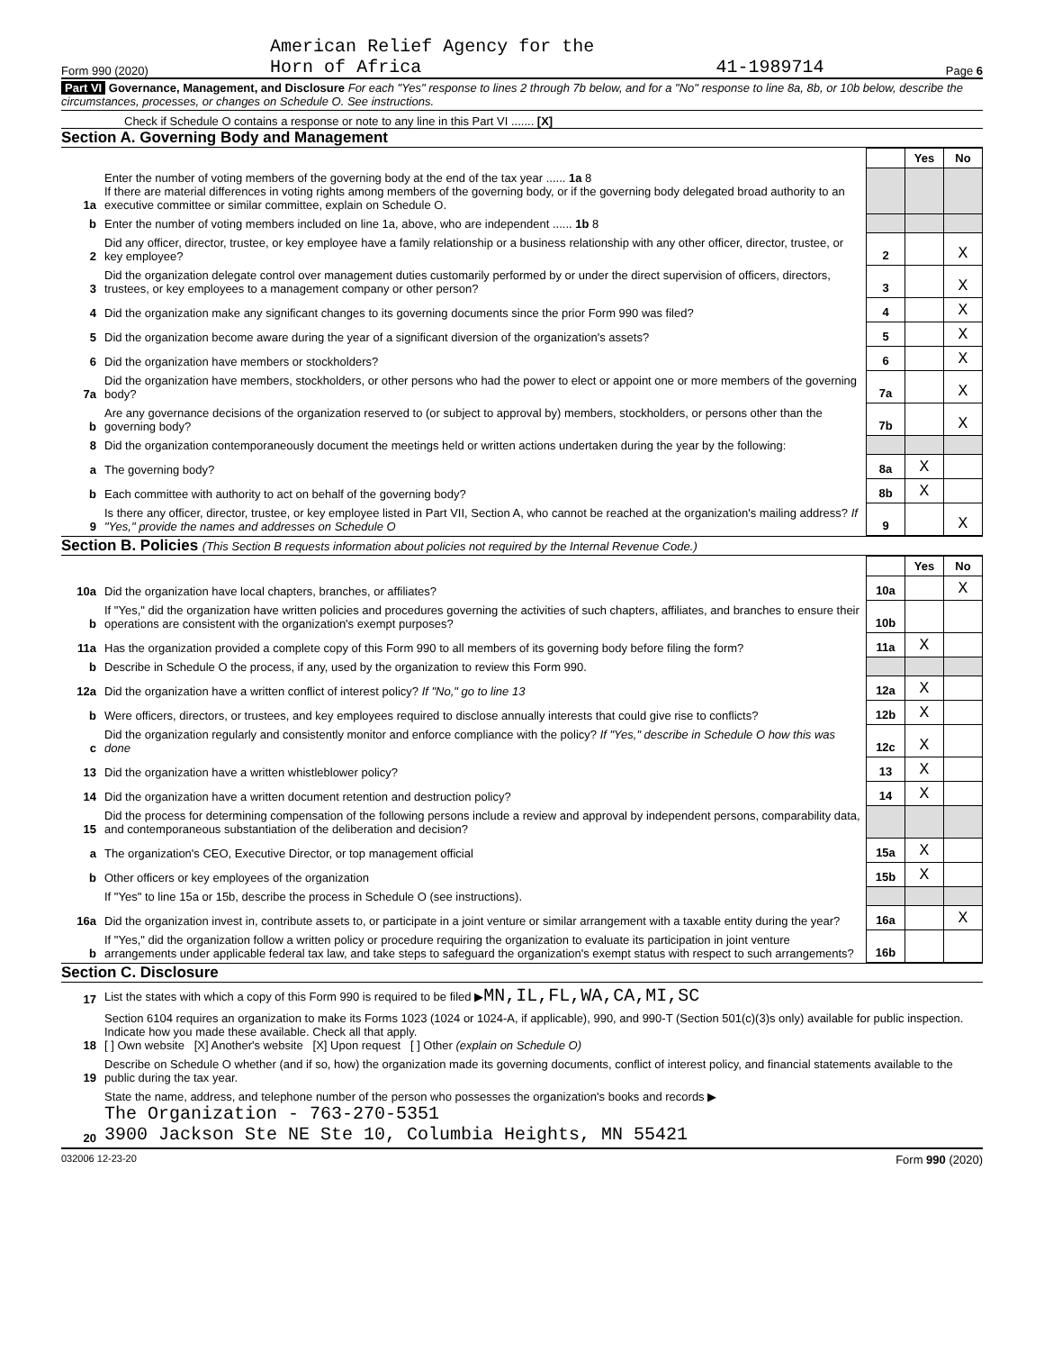Form 990 (2020) American Relief Agency for the
Horn of Africa 41-1989714 Page 6
Part VI Governance, Management, and Disclosure For each "Yes" response to lines 2 through 7b below, and for a "No" response to line 8a, 8b, or 10b below, describe the circumstances, processes, or changes on Schedule O. See instructions.
Check if Schedule O contains a response or note to any line in this Part VI ....... [X]
Section A. Governing Body and Management
| | | | Yes | No |
| 1a | Enter the number of voting members of the governing body at the end of the tax year ...... 1a 8 If there are material differences in voting rights among members of the governing body, or if the governing body delegated broad authority to an executive committee or similar committee, explain on Schedule O. | | | |
| b | Enter the number of voting members included on line 1a, above, who are independent ...... 1b 8 | | | |
| 2 | Did any officer, director, trustee, or key employee have a family relationship or a business relationship with any other officer, director, trustee, or key employee? | 2 | | X |
| 3 | Did the organization delegate control over management duties customarily performed by or under the direct supervision of officers, directors, trustees, or key employees to a management company or other person? | 3 | | X |
| 4 | Did the organization make any significant changes to its governing documents since the prior Form 990 was filed? | 4 | | X |
| 5 | Did the organization become aware during the year of a significant diversion of the organization's assets? | 5 | | X |
| 6 | Did the organization have members or stockholders? | 6 | | X |
| 7a | Did the organization have members, stockholders, or other persons who had the power to elect or appoint one or more members of the governing body? | 7a | | X |
| b | Are any governance decisions of the organization reserved to (or subject to approval by) members, stockholders, or persons other than the governing body? | 7b | | X |
| 8 | Did the organization contemporaneously document the meetings held or written actions undertaken during the year by the following: | | | |
| a | The governing body? | 8a | X | |
| b | Each committee with authority to act on behalf of the governing body? | 8b | X | |
| 9 | Is there any officer, director, trustee, or key employee listed in Part VII, Section A, who cannot be reached at the organization's mailing address? If "Yes," provide the names and addresses on Schedule O | 9 | | X |
Section B. Policies (This Section B requests information about policies not required by the Internal Revenue Code.)
| | | | Yes | No |
| 10a | Did the organization have local chapters, branches, or affiliates? | 10a | | X |
| b | If "Yes," did the organization have written policies and procedures governing the activities of such chapters, affiliates, and branches to ensure their operations are consistent with the organization's exempt purposes? | 10b | | |
| 11a | Has the organization provided a complete copy of this Form 990 to all members of its governing body before filing the form? | 11a | X | |
| b | Describe in Schedule O the process, if any, used by the organization to review this Form 990. | | | |
| 12a | Did the organization have a written conflict of interest policy? If "No," go to line 13 | 12a | X | |
| b | Were officers, directors, or trustees, and key employees required to disclose annually interests that could give rise to conflicts? | 12b | X | |
| c | Did the organization regularly and consistently monitor and enforce compliance with the policy? If "Yes," describe in Schedule O how this was done | 12c | X | |
| 13 | Did the organization have a written whistleblower policy? | 13 | X | |
| 14 | Did the organization have a written document retention and destruction policy? | 14 | X | |
| 15 | Did the process for determining compensation of the following persons include a review and approval by independent persons, comparability data, and contemporaneous substantiation of the deliberation and decision? | | | |
| a | The organization's CEO, Executive Director, or top management official | 15a | X | |
| b | Other officers or key employees of the organization | 15b | X | |
| | If "Yes" to line 15a or 15b, describe the process in Schedule O (see instructions). | | | |
| 16a | Did the organization invest in, contribute assets to, or participate in a joint venture or similar arrangement with a taxable entity during the year? | 16a | | X |
| b | If "Yes," did the organization follow a written policy or procedure requiring the organization to evaluate its participation in joint venture arrangements under applicable federal tax law, and take steps to safeguard the organization's exempt status with respect to such arrangements? | 16b | | |
Section C. Disclosure
| 17 | List the states with which a copy of this Form 990 is required to be filed ▶ MN,IL,FL,WA,CA,MI,SC |
| 18 | Section 6104 requires an organization to make its Forms 1023 (1024 or 1024-A, if applicable), 990, and 990-T (Section 501(c)(3)s only) available for public inspection. Indicate how you made these available. Check all that apply. [ ] Own website [X] Another's website [X] Upon request [ ] Other (explain on Schedule O) |
| 19 | Describe on Schedule O whether (and if so, how) the organization made its governing documents, conflict of interest policy, and financial statements available to the public during the tax year. |
| 20 | State the name, address, and telephone number of the person who possesses the organization's books and records ▶ The Organization - 763-270-5351 3900 Jackson Ste NE Ste 10, Columbia Heights, MN 55421 |
032006 12-23-20 Form 990 (2020)